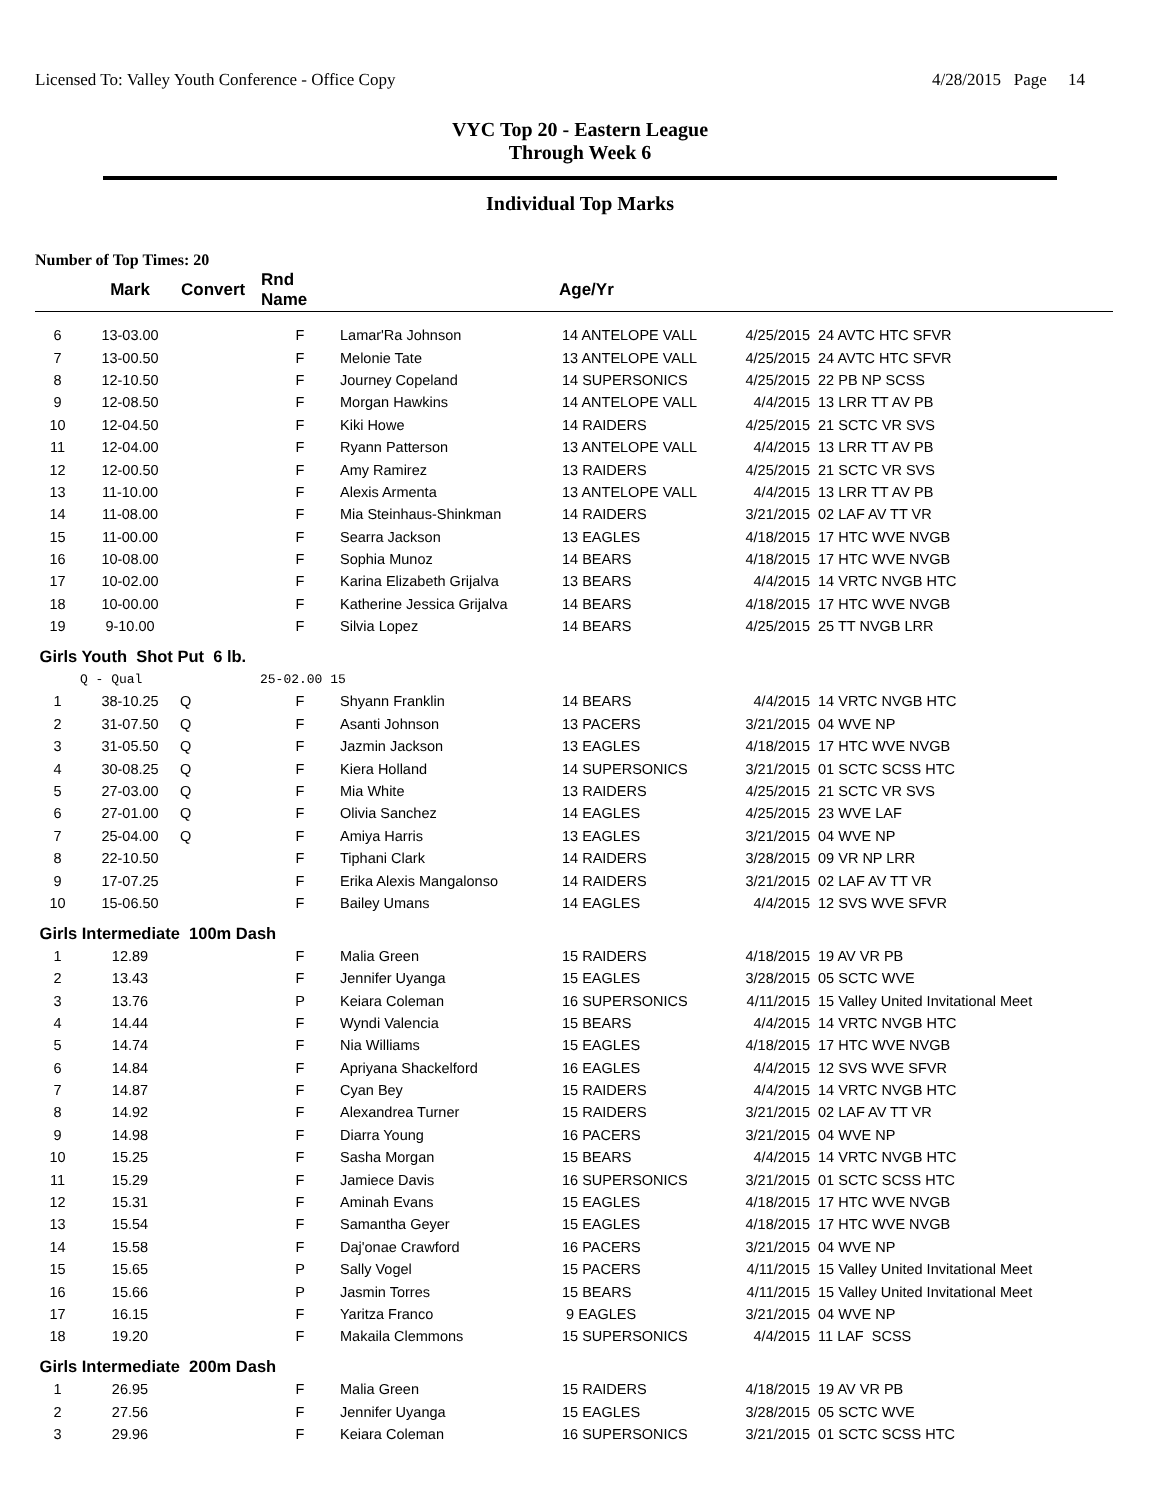Licensed To: Valley Youth Conference - Office Copy 4/28/2015 Page 14
VYC Top 20 - Eastern League
Through Week 6
Individual Top Marks
Number of Top Times: 20
| | Mark | Convert | Rnd Name | | Age/Yr | | |
| --- | --- | --- | --- | --- | --- | --- | --- |
| 6 | 13-03.00 | | F | Lamar'Ra Johnson | 14 ANTELOPE VALL | 4/25/2015 | 24 AVTC HTC SFVR |
| 7 | 13-00.50 | | F | Melonie Tate | 13 ANTELOPE VALL | 4/25/2015 | 24 AVTC HTC SFVR |
| 8 | 12-10.50 | | F | Journey Copeland | 14 SUPERSONICS | 4/25/2015 | 22 PB NP SCSS |
| 9 | 12-08.50 | | F | Morgan Hawkins | 14 ANTELOPE VALL | 4/4/2015 | 13 LRR TT AV PB |
| 10 | 12-04.50 | | F | Kiki Howe | 14 RAIDERS | 4/25/2015 | 21 SCTC VR SVS |
| 11 | 12-04.00 | | F | Ryann Patterson | 13 ANTELOPE VALL | 4/4/2015 | 13 LRR TT AV PB |
| 12 | 12-00.50 | | F | Amy Ramirez | 13 RAIDERS | 4/25/2015 | 21 SCTC VR SVS |
| 13 | 11-10.00 | | F | Alexis Armenta | 13 ANTELOPE VALL | 4/4/2015 | 13 LRR TT AV PB |
| 14 | 11-08.00 | | F | Mia Steinhaus-Shinkman | 14 RAIDERS | 3/21/2015 | 02 LAF AV TT VR |
| 15 | 11-00.00 | | F | Searra Jackson | 13 EAGLES | 4/18/2015 | 17 HTC WVE NVGB |
| 16 | 10-08.00 | | F | Sophia Munoz | 14 BEARS | 4/18/2015 | 17 HTC WVE NVGB |
| 17 | 10-02.00 | | F | Karina Elizabeth Grijalva | 13 BEARS | 4/4/2015 | 14 VRTC NVGB HTC |
| 18 | 10-00.00 | | F | Katherine Jessica Grijalva | 14 BEARS | 4/18/2015 | 17 HTC WVE NVGB |
| 19 | 9-10.00 | | F | Silvia Lopez | 14 BEARS | 4/25/2015 | 25 TT NVGB LRR |
| Girls Youth Shot Put 6 lb. | | | | | | | |
| | Q - Qual | | 25-02.00 15 | | | | |
| 1 | 38-10.25 | Q | F | Shyann Franklin | 14 BEARS | 4/4/2015 | 14 VRTC NVGB HTC |
| 2 | 31-07.50 | Q | F | Asanti Johnson | 13 PACERS | 3/21/2015 | 04 WVE NP |
| 3 | 31-05.50 | Q | F | Jazmin Jackson | 13 EAGLES | 4/18/2015 | 17 HTC WVE NVGB |
| 4 | 30-08.25 | Q | F | Kiera Holland | 14 SUPERSONICS | 3/21/2015 | 01 SCTC SCSS HTC |
| 5 | 27-03.00 | Q | F | Mia White | 13 RAIDERS | 4/25/2015 | 21 SCTC VR SVS |
| 6 | 27-01.00 | Q | F | Olivia Sanchez | 14 EAGLES | 4/25/2015 | 23 WVE LAF |
| 7 | 25-04.00 | Q | F | Amiya Harris | 13 EAGLES | 3/21/2015 | 04 WVE NP |
| 8 | 22-10.50 | | F | Tiphani Clark | 14 RAIDERS | 3/28/2015 | 09 VR NP LRR |
| 9 | 17-07.25 | | F | Erika Alexis Mangalonso | 14 RAIDERS | 3/21/2015 | 02 LAF AV TT VR |
| 10 | 15-06.50 | | F | Bailey Umans | 14 EAGLES | 4/4/2015 | 12 SVS WVE SFVR |
| Girls Intermediate 100m Dash | | | | | | | |
| 1 | 12.89 | | F | Malia Green | 15 RAIDERS | 4/18/2015 | 19 AV VR PB |
| 2 | 13.43 | | F | Jennifer Uyanga | 15 EAGLES | 3/28/2015 | 05 SCTC WVE |
| 3 | 13.76 | | P | Keiara Coleman | 16 SUPERSONICS | 4/11/2015 | 15 Valley United Invitational Meet |
| 4 | 14.44 | | F | Wyndi Valencia | 15 BEARS | 4/4/2015 | 14 VRTC NVGB HTC |
| 5 | 14.74 | | F | Nia Williams | 15 EAGLES | 4/18/2015 | 17 HTC WVE NVGB |
| 6 | 14.84 | | F | Apriyana Shackelford | 16 EAGLES | 4/4/2015 | 12 SVS WVE SFVR |
| 7 | 14.87 | | F | Cyan Bey | 15 RAIDERS | 4/4/2015 | 14 VRTC NVGB HTC |
| 8 | 14.92 | | F | Alexandrea Turner | 15 RAIDERS | 3/21/2015 | 02 LAF AV TT VR |
| 9 | 14.98 | | F | Diarra Young | 16 PACERS | 3/21/2015 | 04 WVE NP |
| 10 | 15.25 | | F | Sasha Morgan | 15 BEARS | 4/4/2015 | 14 VRTC NVGB HTC |
| 11 | 15.29 | | F | Jamiece Davis | 16 SUPERSONICS | 3/21/2015 | 01 SCTC SCSS HTC |
| 12 | 15.31 | | F | Aminah Evans | 15 EAGLES | 4/18/2015 | 17 HTC WVE NVGB |
| 13 | 15.54 | | F | Samantha Geyer | 15 EAGLES | 4/18/2015 | 17 HTC WVE NVGB |
| 14 | 15.58 | | F | Daj'onae Crawford | 16 PACERS | 3/21/2015 | 04 WVE NP |
| 15 | 15.65 | | P | Sally Vogel | 15 PACERS | 4/11/2015 | 15 Valley United Invitational Meet |
| 16 | 15.66 | | P | Jasmin Torres | 15 BEARS | 4/11/2015 | 15 Valley United Invitational Meet |
| 17 | 16.15 | | F | Yaritza Franco | 9 EAGLES | 3/21/2015 | 04 WVE NP |
| 18 | 19.20 | | F | Makaila Clemmons | 15 SUPERSONICS | 4/4/2015 | 11 LAF SCSS |
| Girls Intermediate 200m Dash | | | | | | | |
| 1 | 26.95 | | F | Malia Green | 15 RAIDERS | 4/18/2015 | 19 AV VR PB |
| 2 | 27.56 | | F | Jennifer Uyanga | 15 EAGLES | 3/28/2015 | 05 SCTC WVE |
| 3 | 29.96 | | F | Keiara Coleman | 16 SUPERSONICS | 3/21/2015 | 01 SCTC SCSS HTC |